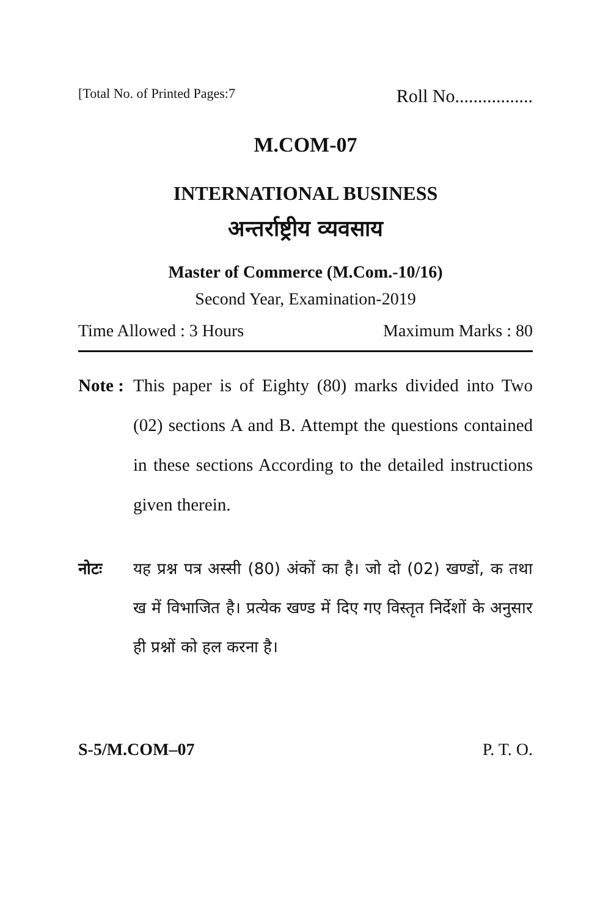[Total No. of Printed Pages:7 Roll No.................
M.COM-07
INTERNATIONAL BUSINESS
अन्तर्राष्ट्रीय व्यवसाय
Master of Commerce (M.Com.-10/16)
Second Year, Examination-2019
Time Allowed : 3 Hours Maximum Marks : 80
Note :
This paper is of Eighty (80) marks divided into Two (02) sections A and B. Attempt the questions contained in these sections According to the detailed instructions given therein.
नोटः यह प्रश्न पत्र अस्सी (80) अंकों का है। जो दो (02) खण्डों, क तथा ख में विभाजित है। प्रत्येक खण्ड में दिए गए विस्तृत निर्देशों के अनुसार ही प्रश्नों को हल करना है।
S-5/M.COM–07 P. T. O.